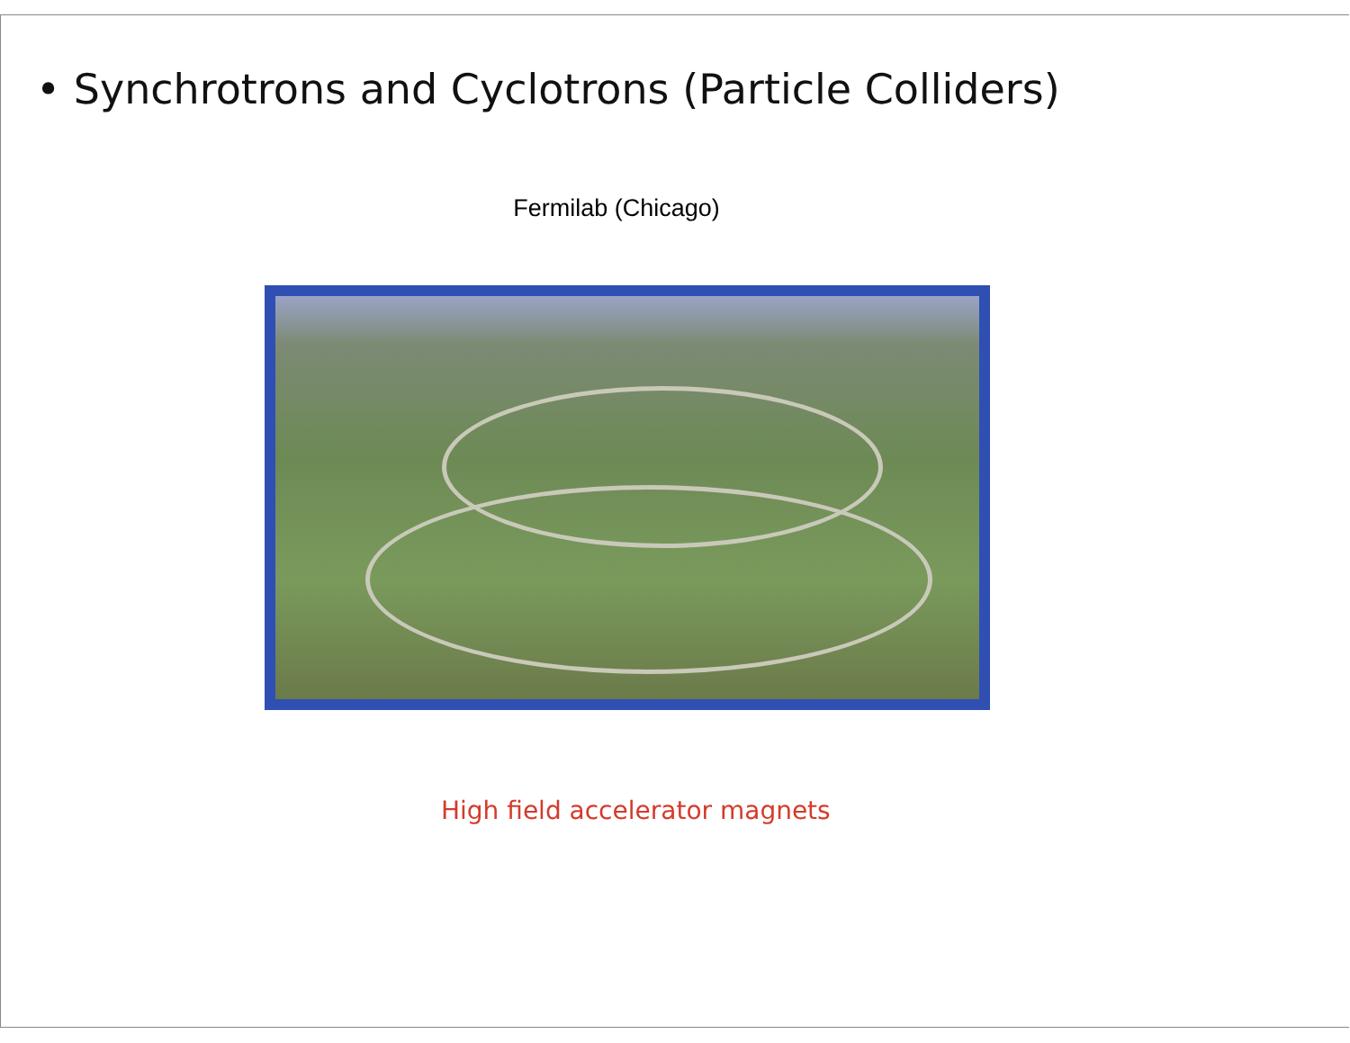• Synchrotrons and Cyclotrons (Particle Colliders)
Fermilab (Chicago)
High field accelerator magnets